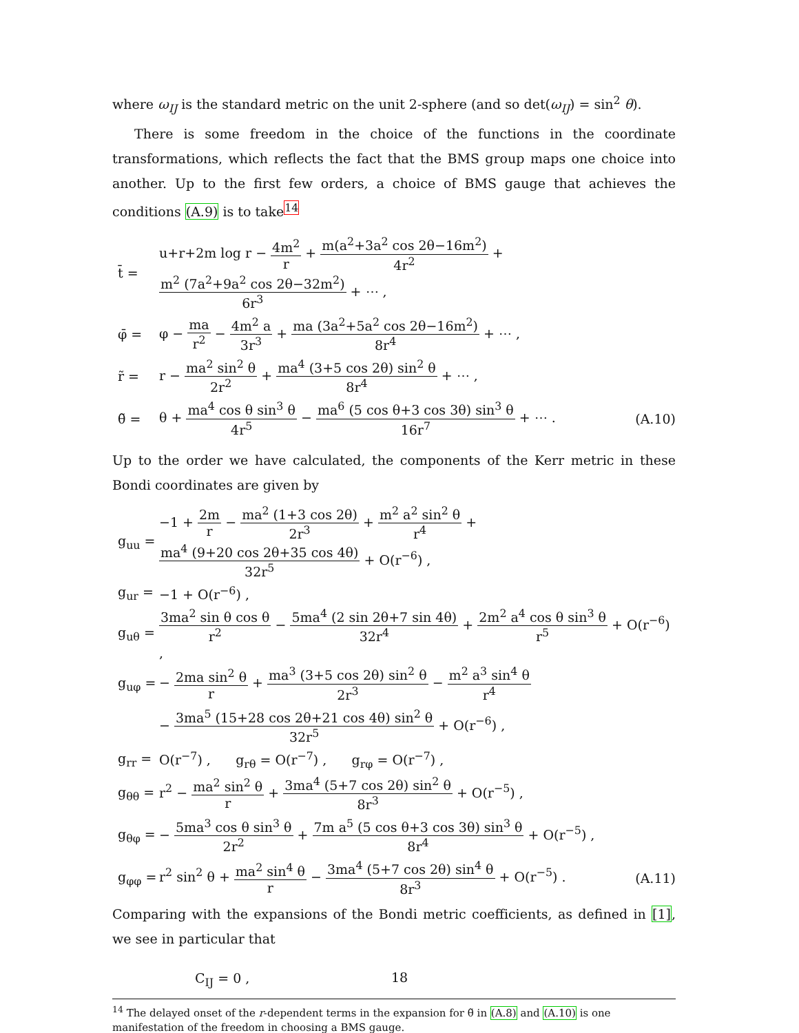where ω<sub>IJ</sub> is the standard metric on the unit 2-sphere (and so det(ω<sub>IJ</sub>) = sin<sup>2</sup> θ).
There is some freedom in the choice of the functions in the coordinate transformations, which reflects the fact that the BMS group maps one choice into another. Up to the first few orders, a choice of BMS gauge that achieves the conditions (A.9) is to take<sup>14</sup>
t̄ = u+r+2m log r − 4m<sup>2</sup> r + m(a<sup>2</sup>+3a<sup>2</sup> cos 2θ−16m<sup>2</sup>) 4r<sup>2</sup> + m<sup>2</sup> (7a<sup>2</sup>+9a<sup>2</sup> cos 2θ−32m<sup>2</sup>) 6r<sup>3</sup> + ⋯ ,
φ̄ = φ − ma r<sup>2</sup> − 4m<sup>2</sup> a 3r<sup>3</sup> + ma (3a<sup>2</sup>+5a<sup>2</sup> cos 2θ−16m<sup>2</sup>) 8r<sup>4</sup> + ⋯ ,
r̃ = r − ma<sup>2</sup> sin<sup>2</sup> θ 2r<sup>2</sup> + ma<sup>4</sup> (3+5 cos 2θ) sin<sup>2</sup> θ 8r<sup>4</sup> + ⋯ ,
θ̃ = θ + ma<sup>4</sup> cos θ sin<sup>3</sup> θ 4r<sup>5</sup> − ma<sup>6</sup> (5 cos θ+3 cos 3θ) sin<sup>3</sup> θ 16r<sup>7</sup> + ⋯ . (A.10)
Up to the order we have calculated, the components of the Kerr metric in these Bondi coordinates are given by
g<sub>uu</sub> = −1 + 2m r − ma<sup>2</sup> (1+3 cos 2θ) 2r<sup>3</sup> + m<sup>2</sup> a<sup>2</sup> sin<sup>2</sup> θ r<sup>4</sup> + ma<sup>4</sup> (9+20 cos 2θ+35 cos 4θ) 32r<sup>5</sup> + O(r<sup>−6</sup>) ,
g<sub>ur</sub> = −1 + O(r<sup>−6</sup>) ,
g<sub>uθ</sub> = 3ma<sup>2</sup> sin θ cos θ r<sup>2</sup> − 5ma<sup>4</sup> (2 sin 2θ+7 sin 4θ) 32r<sup>4</sup> + 2m<sup>2</sup> a<sup>4</sup> cos θ sin<sup>3</sup> θ r<sup>5</sup> + O(r<sup>−6</sup>) ,
g<sub>uφ</sub> = − 2ma sin<sup>2</sup> θ r + ma<sup>3</sup> (3+5 cos 2θ) sin<sup>2</sup> θ 2r<sup>3</sup> − m<sup>2</sup> a<sup>3</sup> sin<sup>4</sup> θ r<sup>4</sup>
− 3ma<sup>5</sup> (15+28 cos 2θ+21 cos 4θ) sin<sup>2</sup> θ 32r<sup>5</sup> + O(r<sup>−6</sup>) ,
g<sub>rr</sub> = O(r<sup>−7</sup>) , g<sub>rθ</sub> = O(r<sup>−7</sup>) , g<sub>rφ</sub> = O(r<sup>−7</sup>) ,
g<sub>θθ</sub> = r<sup>2</sup> − ma<sup>2</sup> sin<sup>2</sup> θ r + 3ma<sup>4</sup> (5+7 cos 2θ) sin<sup>2</sup> θ 8r<sup>3</sup> + O(r<sup>−5</sup>) ,
g<sub>θφ</sub> = − 5ma<sup>3</sup> cos θ sin<sup>3</sup> θ 2r<sup>2</sup> + 7m a<sup>5</sup> (5 cos θ+3 cos 3θ) sin<sup>3</sup> θ 8r<sup>4</sup> + O(r<sup>−5</sup>) ,
g<sub>φφ</sub> = r<sup>2</sup> sin<sup>2</sup> θ + ma<sup>2</sup> sin<sup>4</sup> θ r − 3ma<sup>4</sup> (5+7 cos 2θ) sin<sup>4</sup> θ 8r<sup>3</sup> + O(r<sup>−5</sup>) . (A.11)
Comparing with the expansions of the Bondi metric coefficients, as defined in [1], we see in particular that
C<sub>IJ</sub> = 0 ,
<sup>14</sup> The delayed onset of the r-dependent terms in the expansion for θ̃ in (A.8) and (A.10) is one manifestation of the freedom in choosing a BMS gauge.
18